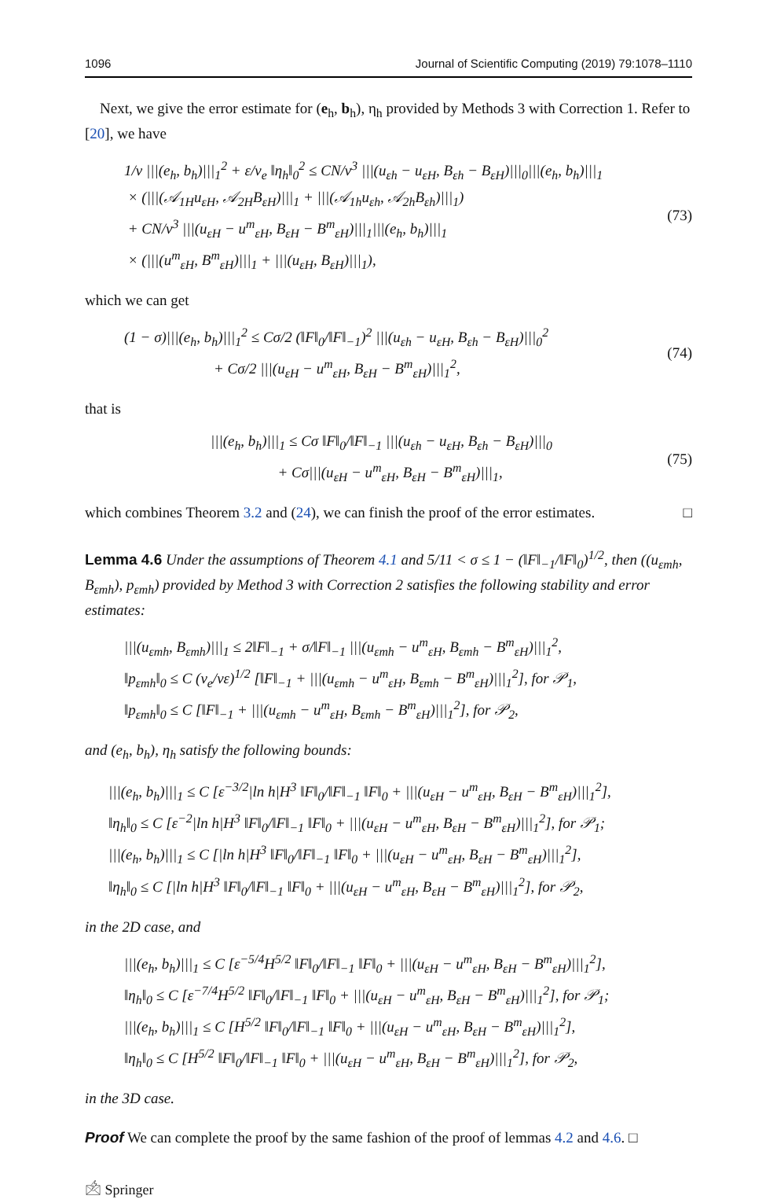1096 Journal of Scientific Computing (2019) 79:1078–1110
Next, we give the error estimate for (e<sub>h</sub>, b<sub>h</sub>), η<sub>h</sub> provided by Methods 3 with Correction 1. Refer to [20], we have
1/ν |||(e<sub>h</sub>, b<sub>h</sub>)|||<sub>1</sub><sup>2</sup> + ε/ν<sub>e</sub> ‖η<sub>h</sub>‖<sub>0</sub><sup>2</sup> ≤ CN/ν<sup>3</sup> |||(u<sub>εh</sub> − u<sub>εH</sub>, B<sub>εh</sub> − B<sub>εH</sub>)|||<sub>0</sub>|||(e<sub>h</sub>, b<sub>h</sub>)|||<sub>1</sub>
× (|||(𝒜<sub>1H</sub>u<sub>εH</sub>, 𝒜<sub>2H</sub>B<sub>εH</sub>)|||<sub>1</sub> + |||(𝒜<sub>1h</sub>u<sub>εh</sub>, 𝒜<sub>2h</sub>B<sub>εh</sub>)|||<sub>1</sub>)
+ CN/ν<sup>3</sup> |||(u<sub>εH</sub> − u<sup>m</sup><sub>εH</sub>, B<sub>εH</sub> − B<sup>m</sup><sub>εH</sub>)|||<sub>1</sub>|||(e<sub>h</sub>, b<sub>h</sub>)|||<sub>1</sub>
× (|||(u<sup>m</sup><sub>εH</sub>, B<sup>m</sup><sub>εH</sub>)|||<sub>1</sub> + |||(u<sub>εH</sub>, B<sub>εH</sub>)|||<sub>1</sub>),
(73)
which we can get
(1 − σ)|||(e<sub>h</sub>, b<sub>h</sub>)|||<sub>1</sub><sup>2</sup> ≤ Cσ/2 (‖F‖<sub>0</sub>/‖F‖<sub>−1</sub>)<sup>2</sup> |||(u<sub>εh</sub> − u<sub>εH</sub>, B<sub>εh</sub> − B<sub>εH</sub>)|||<sub>0</sub><sup>2</sup>
+ Cσ/2 |||(u<sub>εH</sub> − u<sup>m</sup><sub>εH</sub>, B<sub>εH</sub> − B<sup>m</sup><sub>εH</sub>)|||<sub>1</sub><sup>2</sup>,
(74)
that is
|||(e<sub>h</sub>, b<sub>h</sub>)|||<sub>1</sub> ≤ Cσ ‖F‖<sub>0</sub>/‖F‖<sub>−1</sub> |||(u<sub>εh</sub> − u<sub>εH</sub>, B<sub>εh</sub> − B<sub>εH</sub>)|||<sub>0</sub>
+ Cσ|||(u<sub>εH</sub> − u<sup>m</sup><sub>εH</sub>, B<sub>εH</sub> − B<sup>m</sup><sub>εH</sub>)|||<sub>1</sub>,
(75)
which combines Theorem 3.2 and (24), we can finish the proof of the error estimates. □
Lemma 4.6 Under the assumptions of Theorem 4.1 and 5/11 < σ ≤ 1 − (‖F‖<sub>−1</sub>/‖F‖<sub>0</sub>)<sup>1/2</sup>, then ((u<sub>εmh</sub>, B<sub>εmh</sub>), p<sub>εmh</sub>) provided by Method 3 with Correction 2 satisfies the following stability and error estimates:
|||(u<sub>εmh</sub>, B<sub>εmh</sub>)|||<sub>1</sub> ≤ 2‖F‖<sub>−1</sub> + σ/‖F‖<sub>−1</sub> |||(u<sub>εmh</sub> − u<sup>m</sup><sub>εH</sub>, B<sub>εmh</sub> − B<sup>m</sup><sub>εH</sub>)|||<sub>1</sub><sup>2</sup>,
‖p<sub>εmh</sub>‖<sub>0</sub> ≤ C (ν<sub>e</sub>/νε)<sup>1/2</sup> [‖F‖<sub>−1</sub> + |||(u<sub>εmh</sub> − u<sup>m</sup><sub>εH</sub>, B<sub>εmh</sub> − B<sup>m</sup><sub>εH</sub>)|||<sub>1</sub><sup>2</sup>], for 𝒫<sub>1</sub>,
‖p<sub>εmh</sub>‖<sub>0</sub> ≤ C [‖F‖<sub>−1</sub> + |||(u<sub>εmh</sub> − u<sup>m</sup><sub>εH</sub>, B<sub>εmh</sub> − B<sup>m</sup><sub>εH</sub>)|||<sub>1</sub><sup>2</sup>], for 𝒫<sub>2</sub>,
and (e<sub>h</sub>, b<sub>h</sub>), η<sub>h</sub> satisfy the following bounds:
|||(e<sub>h</sub>, b<sub>h</sub>)|||<sub>1</sub> ≤ C [ε<sup>−3/2</sup>|ln h|H<sup>3</sup> ‖F‖<sub>0</sub>/‖F‖<sub>−1</sub> ‖F‖<sub>0</sub> + |||(u<sub>εH</sub> − u<sup>m</sup><sub>εH</sub>, B<sub>εH</sub> − B<sup>m</sup><sub>εH</sub>)|||<sub>1</sub><sup>2</sup>],
‖η<sub>h</sub>‖<sub>0</sub> ≤ C [ε<sup>−2</sup>|ln h|H<sup>3</sup> ‖F‖<sub>0</sub>/‖F‖<sub>−1</sub> ‖F‖<sub>0</sub> + |||(u<sub>εH</sub> − u<sup>m</sup><sub>εH</sub>, B<sub>εH</sub> − B<sup>m</sup><sub>εH</sub>)|||<sub>1</sub><sup>2</sup>], for 𝒫<sub>1</sub>;
|||(e<sub>h</sub>, b<sub>h</sub>)|||<sub>1</sub> ≤ C [|ln h|H<sup>3</sup> ‖F‖<sub>0</sub>/‖F‖<sub>−1</sub> ‖F‖<sub>0</sub> + |||(u<sub>εH</sub> − u<sup>m</sup><sub>εH</sub>, B<sub>εH</sub> − B<sup>m</sup><sub>εH</sub>)|||<sub>1</sub><sup>2</sup>],
‖η<sub>h</sub>‖<sub>0</sub> ≤ C [|ln h|H<sup>3</sup> ‖F‖<sub>0</sub>/‖F‖<sub>−1</sub> ‖F‖<sub>0</sub> + |||(u<sub>εH</sub> − u<sup>m</sup><sub>εH</sub>, B<sub>εH</sub> − B<sup>m</sup><sub>εH</sub>)|||<sub>1</sub><sup>2</sup>], for 𝒫<sub>2</sub>,
in the 2D case, and
|||(e<sub>h</sub>, b<sub>h</sub>)|||<sub>1</sub> ≤ C [ε<sup>−5/4</sup>H<sup>5/2</sup> ‖F‖<sub>0</sub>/‖F‖<sub>−1</sub> ‖F‖<sub>0</sub> + |||(u<sub>εH</sub> − u<sup>m</sup><sub>εH</sub>, B<sub>εH</sub> − B<sup>m</sup><sub>εH</sub>)|||<sub>1</sub><sup>2</sup>],
‖η<sub>h</sub>‖<sub>0</sub> ≤ C [ε<sup>−7/4</sup>H<sup>5/2</sup> ‖F‖<sub>0</sub>/‖F‖<sub>−1</sub> ‖F‖<sub>0</sub> + |||(u<sub>εH</sub> − u<sup>m</sup><sub>εH</sub>, B<sub>εH</sub> − B<sup>m</sup><sub>εH</sub>)|||<sub>1</sub><sup>2</sup>], for 𝒫<sub>1</sub>;
|||(e<sub>h</sub>, b<sub>h</sub>)|||<sub>1</sub> ≤ C [H<sup>5/2</sup> ‖F‖<sub>0</sub>/‖F‖<sub>−1</sub> ‖F‖<sub>0</sub> + |||(u<sub>εH</sub> − u<sup>m</sup><sub>εH</sub>, B<sub>εH</sub> − B<sup>m</sup><sub>εH</sub>)|||<sub>1</sub><sup>2</sup>],
‖η<sub>h</sub>‖<sub>0</sub> ≤ C [H<sup>5/2</sup> ‖F‖<sub>0</sub>/‖F‖<sub>−1</sub> ‖F‖<sub>0</sub> + |||(u<sub>εH</sub> − u<sup>m</sup><sub>εH</sub>, B<sub>εH</sub> − B<sup>m</sup><sub>εH</sub>)|||<sub>1</sub><sup>2</sup>], for 𝒫<sub>2</sub>,
in the 3D case.
Proof We can complete the proof by the same fashion of the proof of lemmas 4.2 and 4.6. □
🖄 Springer